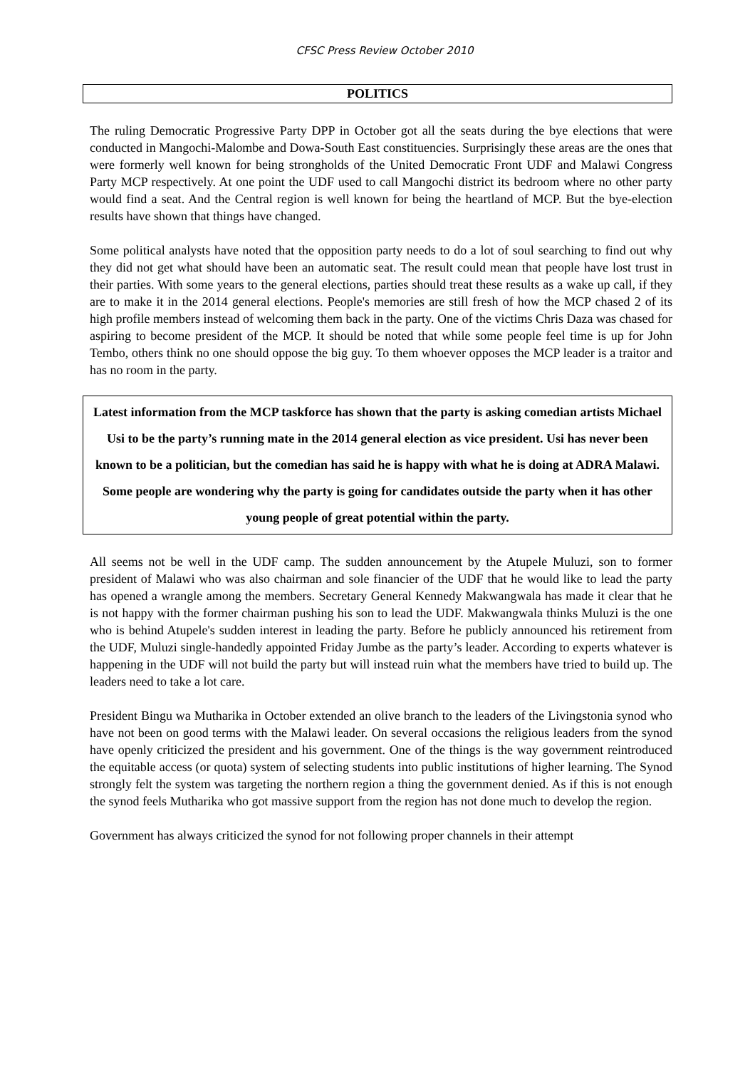CFSC Press Review October 2010
POLITICS
The ruling Democratic Progressive Party DPP in October got all the seats during the bye elections that were conducted in Mangochi-Malombe and Dowa-South East constituencies. Surprisingly these areas are the ones that were formerly well known for being strongholds of the United Democratic Front UDF and Malawi Congress Party MCP respectively. At one point the UDF used to call Mangochi district its bedroom where no other party would find a seat. And the Central region is well known for being the heartland of MCP. But the bye-election results have shown that things have changed.
Some political analysts have noted that the opposition party needs to do a lot of soul searching to find out why they did not get what should have been an automatic seat. The result could mean that people have lost trust in their parties. With some years to the general elections, parties should treat these results as a wake up call, if they are to make it in the 2014 general elections. People's memories are still fresh of how the MCP chased 2 of its high profile members instead of welcoming them back in the party. One of the victims Chris Daza was chased for aspiring to become president of the MCP. It should be noted that while some people feel time is up for John Tembo, others think no one should oppose the big guy. To them whoever opposes the MCP leader is a traitor and has no room in the party.
Latest information from the MCP taskforce has shown that the party is asking comedian artists Michael Usi to be the party’s running mate in the 2014 general election as vice president. Usi has never been known to be a politician, but the comedian has said he is happy with what he is doing at ADRA Malawi. Some people are wondering why the party is going for candidates outside the party when it has other young people of great potential within the party.
All seems not be well in the UDF camp. The sudden announcement by the Atupele Muluzi, son to former president of Malawi who was also chairman and sole financier of the UDF that he would like to lead the party has opened a wrangle among the members. Secretary General Kennedy Makwangwala has made it clear that he is not happy with the former chairman pushing his son to lead the UDF. Makwangwala thinks Muluzi is the one who is behind Atupele's sudden interest in leading the party. Before he publicly announced his retirement from the UDF, Muluzi single-handedly appointed Friday Jumbe as the party’s leader. According to experts whatever is happening in the UDF will not build the party but will instead ruin what the members have tried to build up. The leaders need to take a lot care.
President Bingu wa Mutharika in October extended an olive branch to the leaders of the Livingstonia synod who have not been on good terms with the Malawi leader. On several occasions the religious leaders from the synod have openly criticized the president and his government. One of the things is the way government reintroduced the equitable access (or quota) system of selecting students into public institutions of higher learning. The Synod strongly felt the system was targeting the northern region a thing the government denied. As if this is not enough the synod feels Mutharika who got massive support from the region has not done much to develop the region.
Government has always criticized the synod for not following proper channels in their attempt